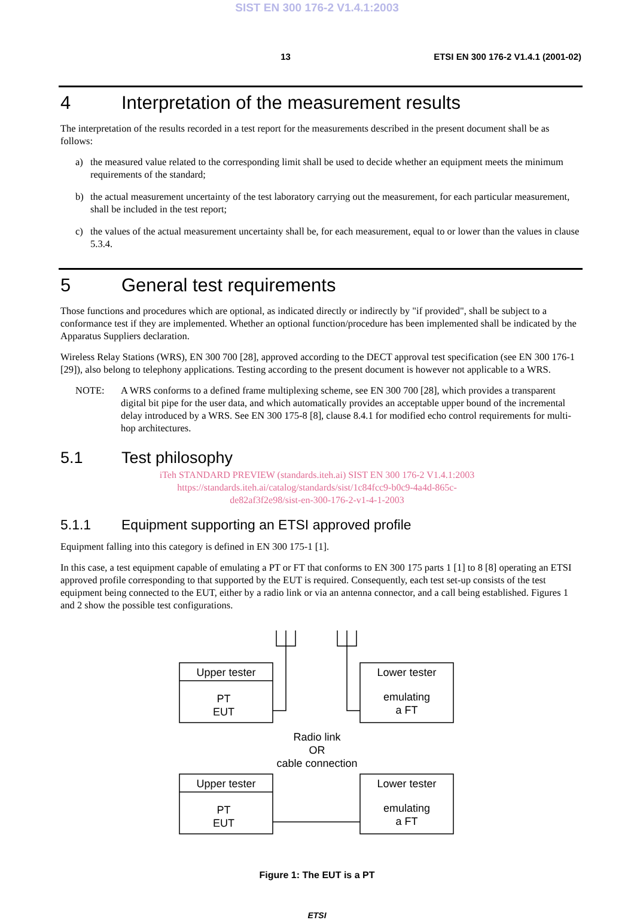SIST EN 300 176-2 V1.4.1:2003
13 ETSI EN 300 176-2 V1.4.1 (2001-02)
4 Interpretation of the measurement results
The interpretation of the results recorded in a test report for the measurements described in the present document shall be as follows:
a) the measured value related to the corresponding limit shall be used to decide whether an equipment meets the minimum requirements of the standard;
b) the actual measurement uncertainty of the test laboratory carrying out the measurement, for each particular measurement, shall be included in the test report;
c) the values of the actual measurement uncertainty shall be, for each measurement, equal to or lower than the values in clause 5.3.4.
5 General test requirements
Those functions and procedures which are optional, as indicated directly or indirectly by "if provided", shall be subject to a conformance test if they are implemented. Whether an optional function/procedure has been implemented shall be indicated by the Apparatus Suppliers declaration.
Wireless Relay Stations (WRS), EN 300 700 [28], approved according to the DECT approval test specification (see EN 300 176-1 [29]), also belong to telephony applications. Testing according to the present document is however not applicable to a WRS.
NOTE: A WRS conforms to a defined frame multiplexing scheme, see EN 300 700 [28], which provides a transparent digital bit pipe for the user data, and which automatically provides an acceptable upper bound of the incremental delay introduced by a WRS. See EN 300 175-8 [8], clause 8.4.1 for modified echo control requirements for multi-hop architectures.
5.1 Test philosophy
iTeh STANDARD PREVIEW (standards.iteh.ai) SIST EN 300 176-2 V1.4.1:2003
https://standards.iteh.ai/catalog/standards/sist/1c84fcc9-b0c9-4a4d-865c-
de82af3f2e98/sist-en-300-176-2-v1-4-1-2003
5.1.1 Equipment supporting an ETSI approved profile
Equipment falling into this category is defined in EN 300 175-1 [1].
In this case, a test equipment capable of emulating a PT or FT that conforms to EN 300 175 parts 1 [1] to 8 [8] operating an ETSI approved profile corresponding to that supported by the EUT is required. Consequently, each test set-up consists of the test equipment being connected to the EUT, either by a radio link or via an antenna connector, and a call being established. Figures 1 and 2 show the possible test configurations.
Upper tester
PT
EUT
Lower tester
emulating
a FT
Radio link
OR
cable connection
Upper tester
PT
EUT
Lower tester
emulating
a FT
Figure 1: The EUT is a PT
ETSI